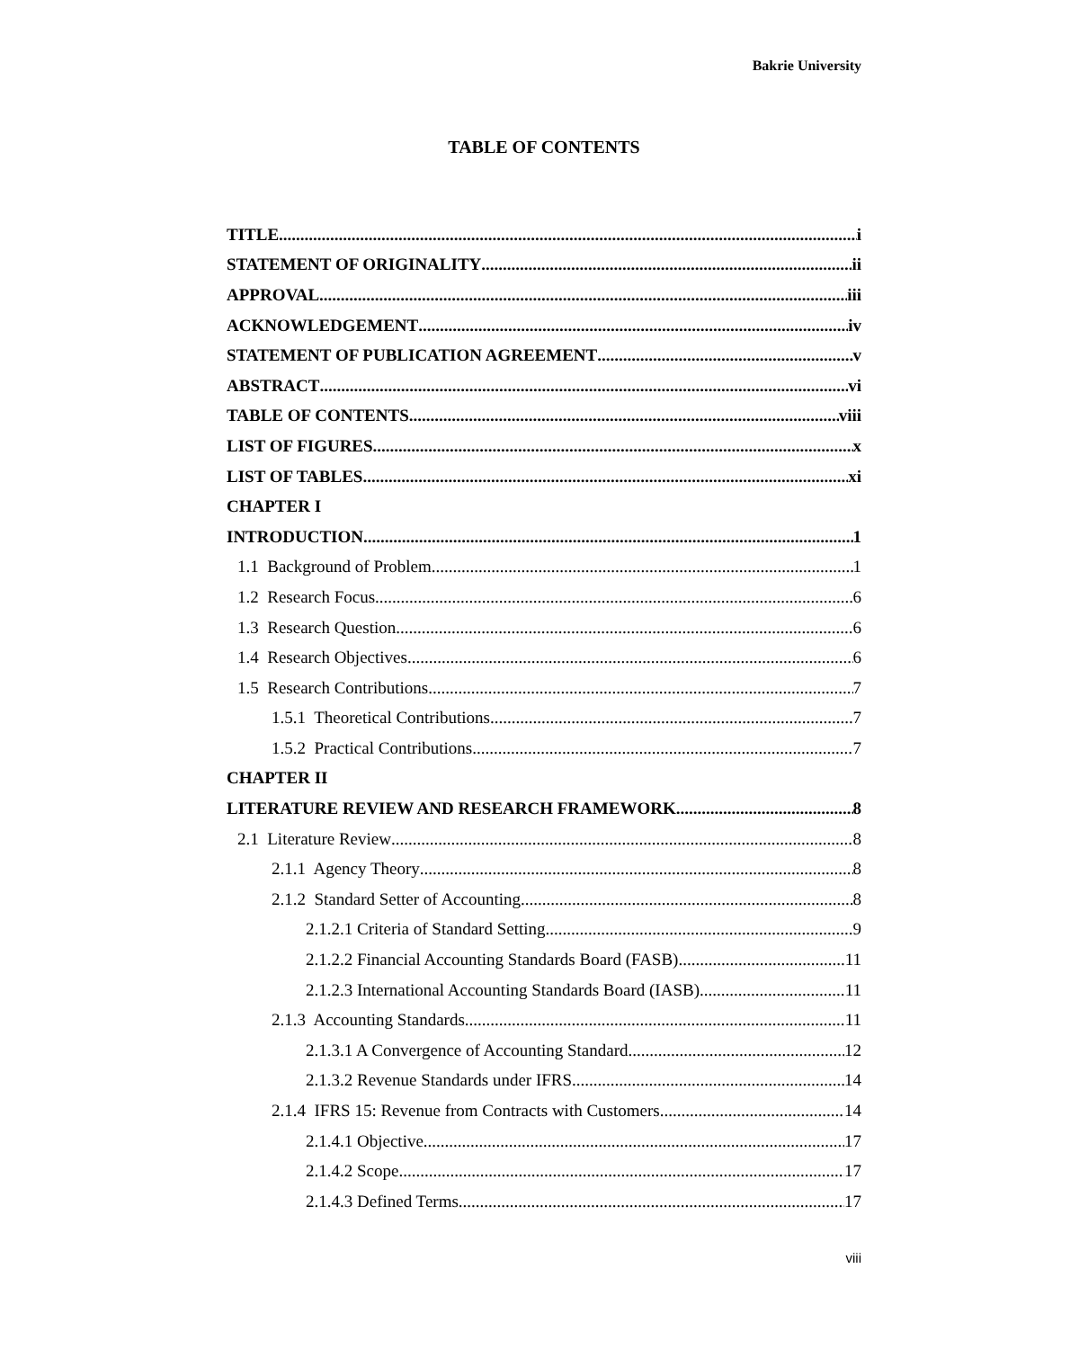Bakrie University
TABLE OF CONTENTS
TITLE i
STATEMENT OF ORIGINALITY ii
APPROVAL iii
ACKNOWLEDGEMENT iv
STATEMENT OF PUBLICATION AGREEMENT v
ABSTRACT vi
TABLE OF CONTENTS viii
LIST OF FIGURES x
LIST OF TABLES xi
CHAPTER I
INTRODUCTION 1
1.1 Background of Problem 1
1.2 Research Focus 6
1.3 Research Question 6
1.4 Research Objectives 6
1.5 Research Contributions 7
1.5.1 Theoretical Contributions 7
1.5.2 Practical Contributions 7
CHAPTER II
LITERATURE REVIEW AND RESEARCH FRAMEWORK 8
2.1 Literature Review 8
2.1.1 Agency Theory 8
2.1.2 Standard Setter of Accounting 8
2.1.2.1 Criteria of Standard Setting 9
2.1.2.2 Financial Accounting Standards Board (FASB) 11
2.1.2.3 International Accounting Standards Board (IASB) 11
2.1.3 Accounting Standards 11
2.1.3.1 A Convergence of Accounting Standard 12
2.1.3.2 Revenue Standards under IFRS 14
2.1.4 IFRS 15: Revenue from Contracts with Customers 14
2.1.4.1 Objective 17
2.1.4.2 Scope 17
2.1.4.3 Defined Terms 17
viii